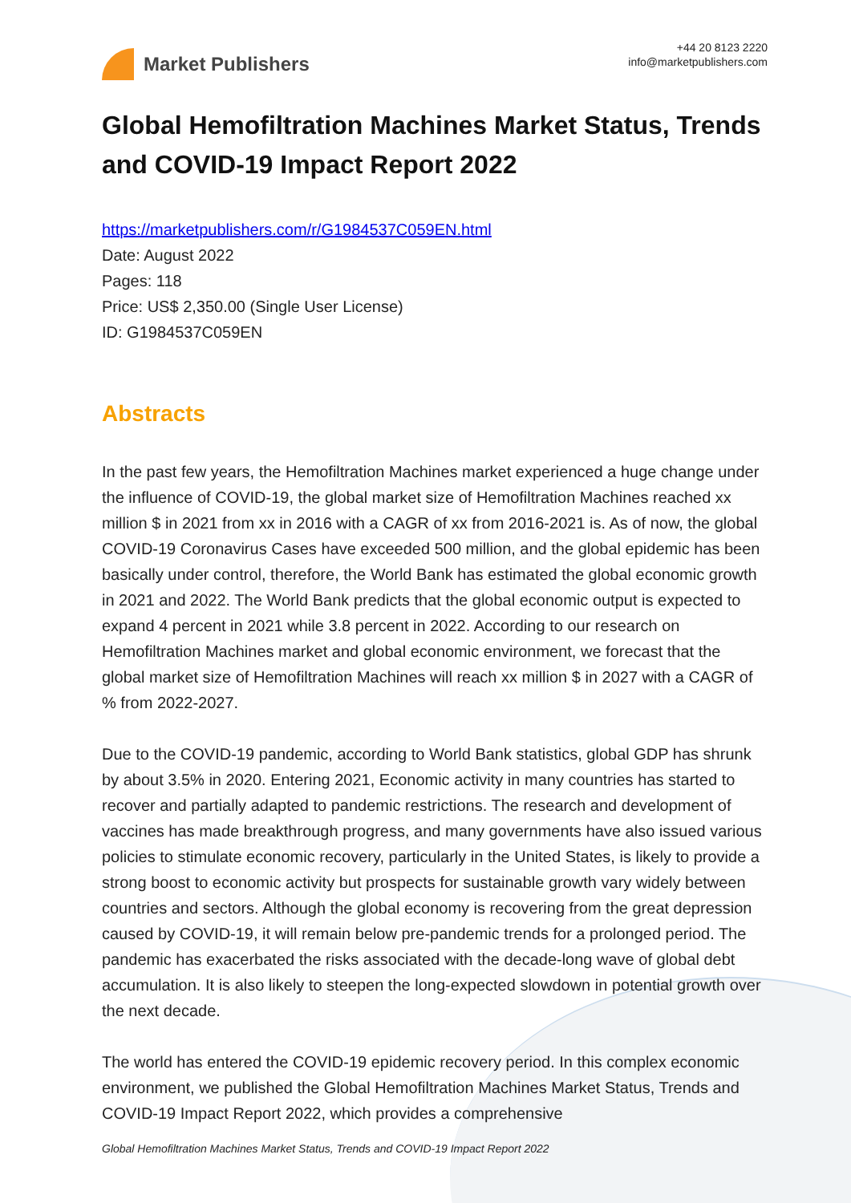Market Publishers
+44 20 8123 2220
info@marketpublishers.com
Global Hemofiltration Machines Market Status, Trends and COVID-19 Impact Report 2022
https://marketpublishers.com/r/G1984537C059EN.html
Date: August 2022
Pages: 118
Price: US$ 2,350.00 (Single User License)
ID: G1984537C059EN
Abstracts
In the past few years, the Hemofiltration Machines market experienced a huge change under the influence of COVID-19, the global market size of Hemofiltration Machines reached xx million $ in 2021 from xx in 2016 with a CAGR of xx from 2016-2021 is. As of now, the global COVID-19 Coronavirus Cases have exceeded 500 million, and the global epidemic has been basically under control, therefore, the World Bank has estimated the global economic growth in 2021 and 2022. The World Bank predicts that the global economic output is expected to expand 4 percent in 2021 while 3.8 percent in 2022. According to our research on Hemofiltration Machines market and global economic environment, we forecast that the global market size of Hemofiltration Machines will reach xx million $ in 2027 with a CAGR of % from 2022-2027.
Due to the COVID-19 pandemic, according to World Bank statistics, global GDP has shrunk by about 3.5% in 2020. Entering 2021, Economic activity in many countries has started to recover and partially adapted to pandemic restrictions. The research and development of vaccines has made breakthrough progress, and many governments have also issued various policies to stimulate economic recovery, particularly in the United States, is likely to provide a strong boost to economic activity but prospects for sustainable growth vary widely between countries and sectors. Although the global economy is recovering from the great depression caused by COVID-19, it will remain below pre-pandemic trends for a prolonged period. The pandemic has exacerbated the risks associated with the decade-long wave of global debt accumulation. It is also likely to steepen the long-expected slowdown in potential growth over the next decade.
The world has entered the COVID-19 epidemic recovery period. In this complex economic environment, we published the Global Hemofiltration Machines Market Status, Trends and COVID-19 Impact Report 2022, which provides a comprehensive
Global Hemofiltration Machines Market Status, Trends and COVID-19 Impact Report 2022